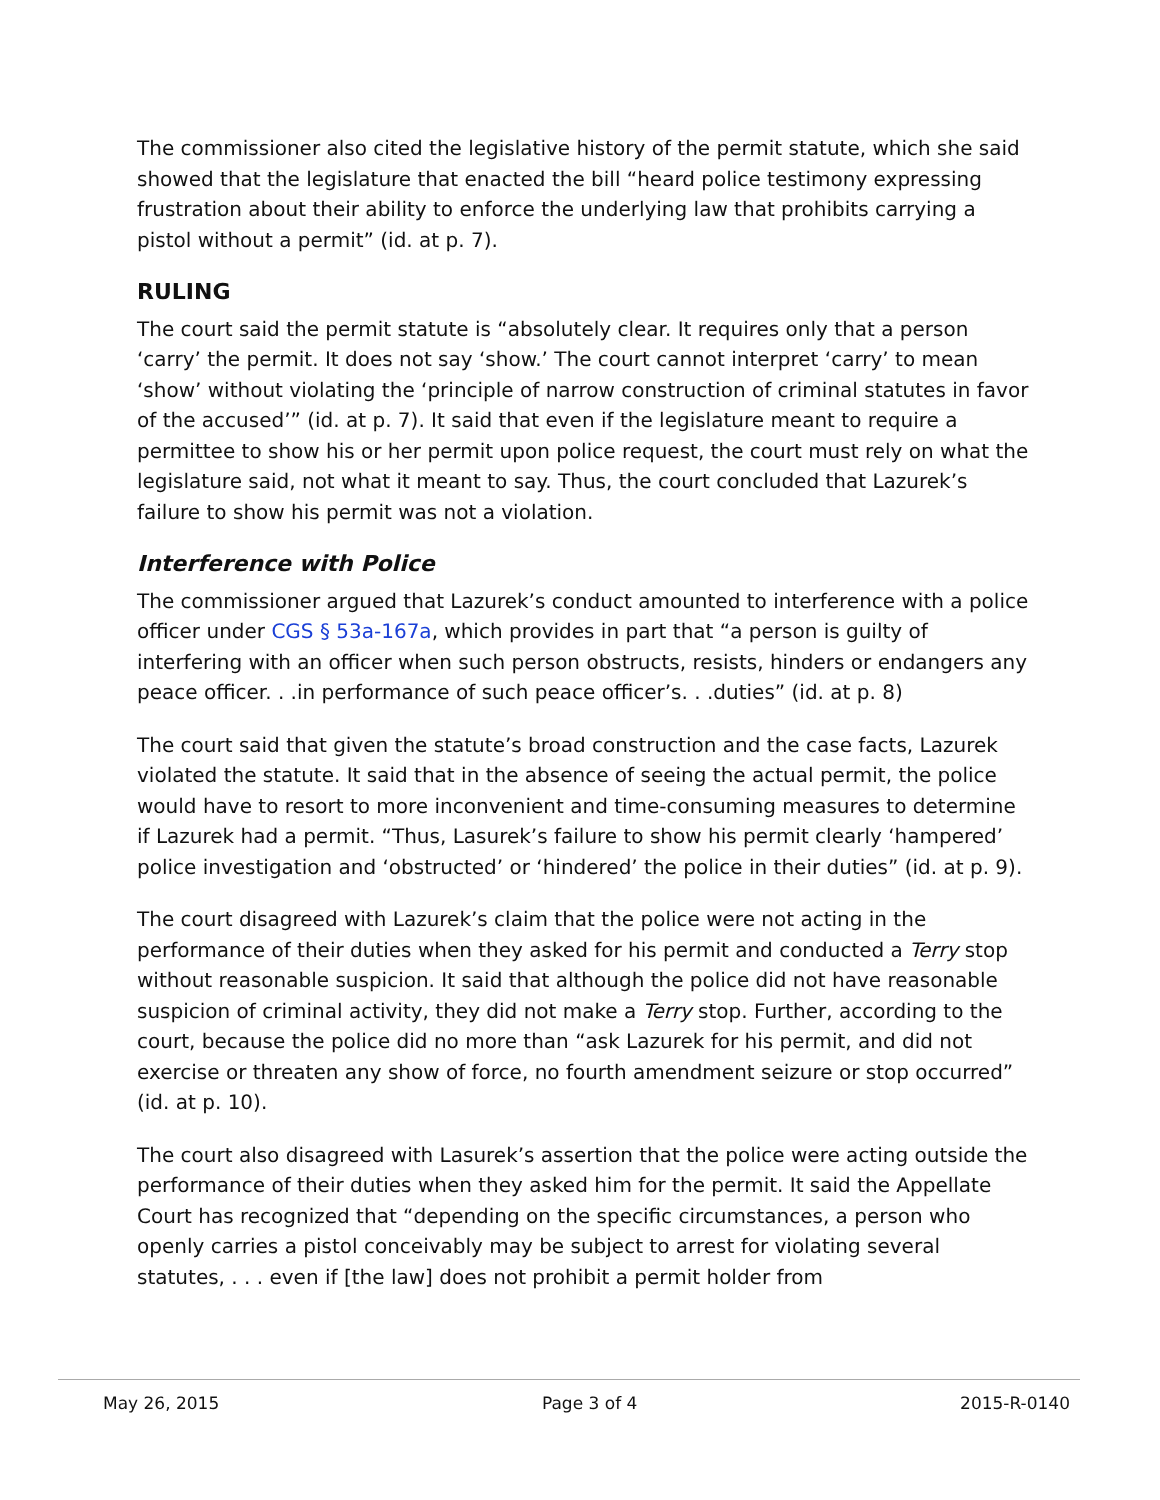The commissioner also cited the legislative history of the permit statute, which she said showed that the legislature that enacted the bill “heard police testimony expressing frustration about their ability to enforce the underlying law that prohibits carrying a pistol without a permit” (id. at p. 7).
RULING
The court said the permit statute is “absolutely clear. It requires only that a person ‘carry’ the permit. It does not say ‘show.’ The court cannot interpret ‘carry’ to mean ‘show’ without violating the ‘principle of narrow construction of criminal statutes in favor of the accused’” (id. at p. 7). It said that even if the legislature meant to require a permittee to show his or her permit upon police request, the court must rely on what the legislature said, not what it meant to say. Thus, the court concluded that Lazurek’s failure to show his permit was not a violation.
Interference with Police
The commissioner argued that Lazurek’s conduct amounted to interference with a police officer under CGS § 53a-167a, which provides in part that “a person is guilty of interfering with an officer when such person obstructs, resists, hinders or endangers any peace officer. . .in performance of such peace officer’s. . .duties” (id. at p. 8)
The court said that given the statute’s broad construction and the case facts, Lazurek violated the statute. It said that in the absence of seeing the actual permit, the police would have to resort to more inconvenient and time-consuming measures to determine if Lazurek had a permit. “Thus, Lasurek’s failure to show his permit clearly ‘hampered’ police investigation and ‘obstructed’ or ‘hindered’ the police in their duties” (id. at p. 9).
The court disagreed with Lazurek’s claim that the police were not acting in the performance of their duties when they asked for his permit and conducted a Terry stop without reasonable suspicion. It said that although the police did not have reasonable suspicion of criminal activity, they did not make a Terry stop. Further, according to the court, because the police did no more than “ask Lazurek for his permit, and did not exercise or threaten any show of force, no fourth amendment seizure or stop occurred” (id. at p. 10).
The court also disagreed with Lasurek’s assertion that the police were acting outside the performance of their duties when they asked him for the permit. It said the Appellate Court has recognized that “depending on the specific circumstances, a person who openly carries a pistol conceivably may be subject to arrest for violating several statutes, . . . even if [the law] does not prohibit a permit holder from
May 26, 2015 Page 3 of 4 2015-R-0140